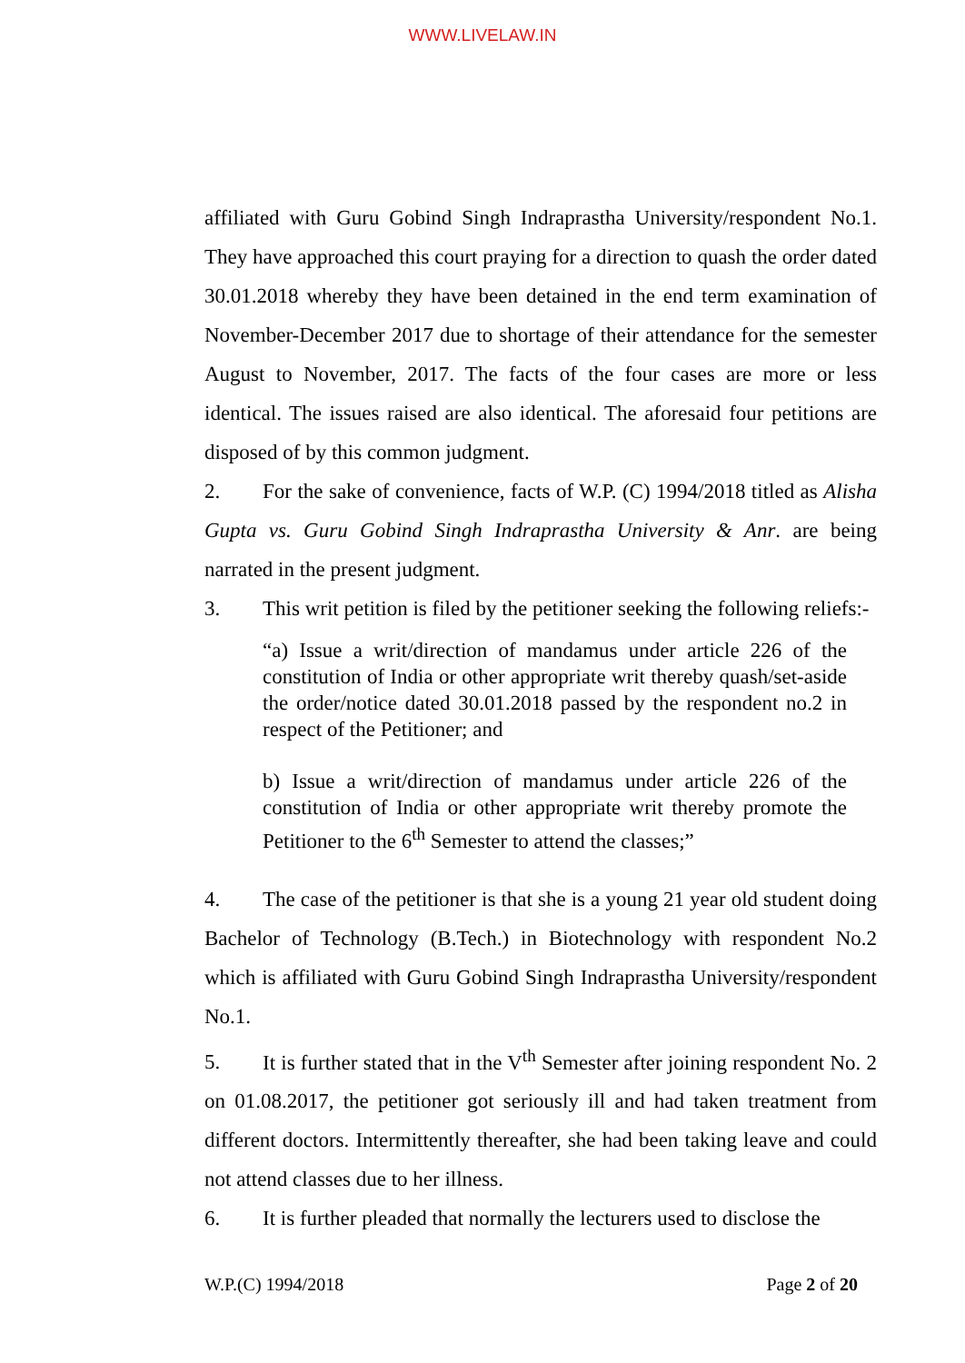WWW.LIVELAW.IN
affiliated with Guru Gobind Singh Indraprastha University/respondent No.1. They have approached this court praying for a direction to quash the order dated 30.01.2018 whereby they have been detained in the end term examination of November-December 2017 due to shortage of their attendance for the semester August to November, 2017. The facts of the four cases are more or less identical. The issues raised are also identical. The aforesaid four petitions are disposed of by this common judgment.
2. For the sake of convenience, facts of W.P. (C) 1994/2018 titled as Alisha Gupta vs. Guru Gobind Singh Indraprastha University & Anr. are being narrated in the present judgment.
3. This writ petition is filed by the petitioner seeking the following reliefs:-
“a) Issue a writ/direction of mandamus under article 226 of the constitution of India or other appropriate writ thereby quash/set-aside the order/notice dated 30.01.2018 passed by the respondent no.2 in respect of the Petitioner; and
b) Issue a writ/direction of mandamus under article 226 of the constitution of India or other appropriate writ thereby promote the Petitioner to the 6<sup>th</sup> Semester to attend the classes;”
4. The case of the petitioner is that she is a young 21 year old student doing Bachelor of Technology (B.Tech.) in Biotechnology with respondent No.2 which is affiliated with Guru Gobind Singh Indraprastha University/respondent No.1.
5. It is further stated that in the V<sup>th</sup> Semester after joining respondent No. 2 on 01.08.2017, the petitioner got seriously ill and had taken treatment from different doctors. Intermittently thereafter, she had been taking leave and could not attend classes due to her illness.
6. It is further pleaded that normally the lecturers used to disclose the
W.P.(C) 1994/2018 Page 2 of 20